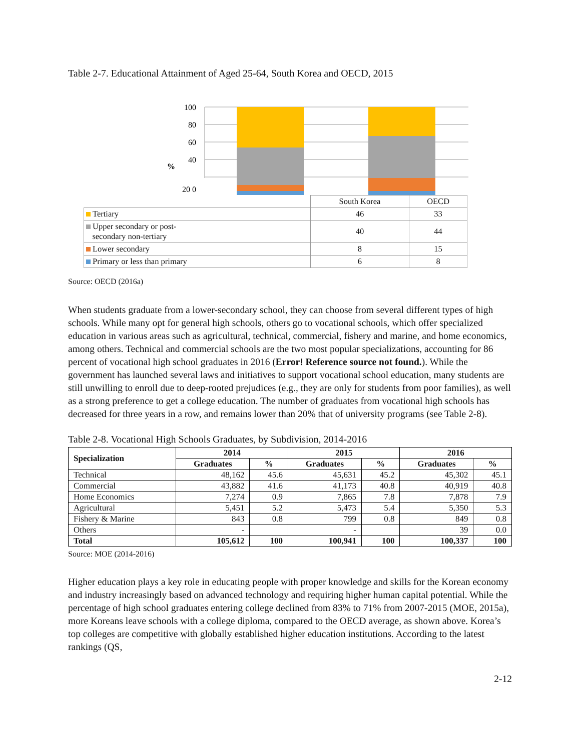Table 2-7. Educational Attainment of Aged 25-64, South Korea and OECD, 2015
%
100
80
60
40
20 0
| | South Korea | OECD |
| Tertiary | 46 | 33 |
| Upper secondary or post- secondary non-tertiary | 40 | 44 |
| Lower secondary | 8 | 15 |
| Primary or less than primary | 6 | 8 |
Source: OECD (2016a)
When students graduate from a lower-secondary school, they can choose from several different types of high schools. While many opt for general high schools, others go to vocational schools, which offer specialized education in various areas such as agricultural, technical, commercial, fishery and marine, and home economics, among others. Technical and commercial schools are the two most popular specializations, accounting for 86 percent of vocational high school graduates in 2016 (Error! Reference source not found.). While the government has launched several laws and initiatives to support vocational school education, many students are still unwilling to enroll due to deep-rooted prejudices (e.g., they are only for students from poor families), as well as a strong preference to get a college education. The number of graduates from vocational high schools has decreased for three years in a row, and remains lower than 20% that of university programs (see Table 2-8).
Table 2-8. Vocational High Schools Graduates, by Subdivision, 2014-2016
| Specialization | 2014 | | 2015 | | 2016 | |
| --- | --- | --- | --- | --- | --- | --- |
| | Graduates | % | Graduates | % | Graduates | % |
| Technical | 48,162 | 45.6 | 45,631 | 45.2 | 45,302 | 45.1 |
| Commercial | 43,882 | 41.6 | 41,173 | 40.8 | 40,919 | 40.8 |
| Home Economics | 7,274 | 0.9 | 7,865 | 7.8 | 7,878 | 7.9 |
| Agricultural | 5,451 | 5.2 | 5,473 | 5.4 | 5,350 | 5.3 |
| Fishery & Marine | 843 | 0.8 | 799 | 0.8 | 849 | 0.8 |
| Others | - | | - | | 39 | 0.0 |
| Total | 105,612 | 100 | 100,941 | 100 | 100,337 | 100 |
Source: MOE (2014-2016)
Higher education plays a key role in educating people with proper knowledge and skills for the Korean economy and industry increasingly based on advanced technology and requiring higher human capital potential. While the percentage of high school graduates entering college declined from 83% to 71% from 2007-2015 (MOE, 2015a), more Koreans leave schools with a college diploma, compared to the OECD average, as shown above. Korea’s top colleges are competitive with globally established higher education institutions. According to the latest rankings (QS,
2-12